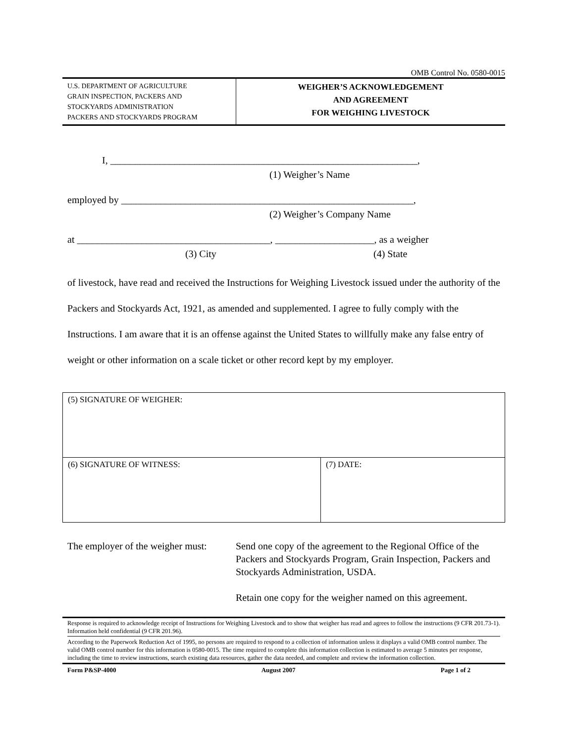OMB Control No. 0580-0015
U.S. DEPARTMENT OF AGRICULTURE
GRAIN INSPECTION, PACKERS AND
STOCKYARDS ADMINISTRATION
PACKERS AND STOCKYARDS PROGRAM
WEIGHER’S ACKNOWLEDGEMENT
AND AGREEMENT
FOR WEIGHING LIVESTOCK
I, ______________________________________________________________,
(1) Weigher’s Name
employed by ___________________________________________________________,
(2) Weigher’s Company Name
at _______________________________________, ____________________, as a weigher
(3) City (4) State
of livestock, have read and received the Instructions for Weighing Livestock issued under the authority of the Packers and Stockyards Act, 1921, as amended and supplemented. I agree to fully comply with the Instructions. I am aware that it is an offense against the United States to willfully make any false entry of weight or other information on a scale ticket or other record kept by my employer.
| (5) SIGNATURE OF WEIGHER: | |
| (6) SIGNATURE OF WITNESS: | (7) DATE: |
The employer of the weigher must:
Send one copy of the agreement to the Regional Office of the Packers and Stockyards Program, Grain Inspection, Packers and Stockyards Administration, USDA.
Retain one copy for the weigher named on this agreement.
Response is required to acknowledge receipt of Instructions for Weighing Livestock and to show that weigher has read and agrees to follow the instructions (9 CFR 201.73-1). Information held confidential (9 CFR 201.96).
According to the Paperwork Reduction Act of 1995, no persons are required to respond to a collection of information unless it displays a valid OMB control number. The valid OMB control number for this information is 0580-0015. The time required to complete this information collection is estimated to average 5 minutes per response, including the time to review instructions, search existing data resources, gather the data needed, and complete and review the information collection.
Form P&SP-4000 August 2007 Page 1 of 2